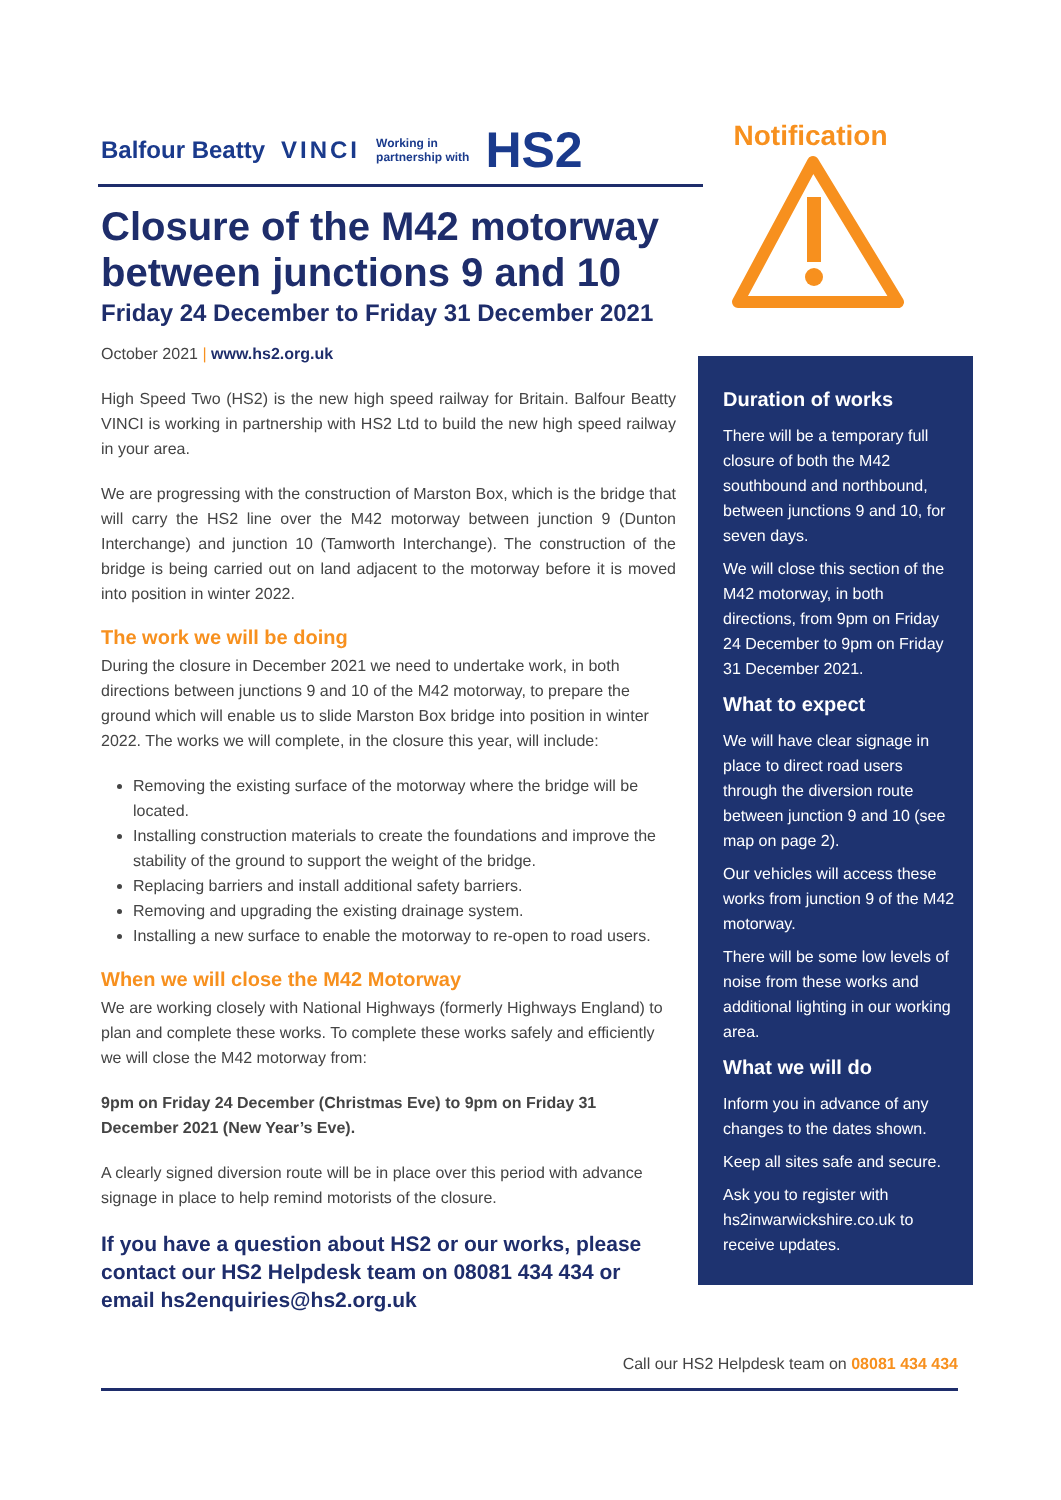Balfour Beatty VINCI Working in
partnership with HS2
Closure of the M42 motorway between junctions 9 and 10
Friday 24 December to Friday 31 December 2021
October 2021 | www.hs2.org.uk
High Speed Two (HS2) is the new high speed railway for Britain. Balfour Beatty VINCI is working in partnership with HS2 Ltd to build the new high speed railway in your area.
We are progressing with the construction of Marston Box, which is the bridge that will carry the HS2 line over the M42 motorway between junction 9 (Dunton Interchange) and junction 10 (Tamworth Interchange). The construction of the bridge is being carried out on land adjacent to the motorway before it is moved into position in winter 2022.
The work we will be doing
During the closure in December 2021 we need to undertake work, in both directions between junctions 9 and 10 of the M42 motorway, to prepare the ground which will enable us to slide Marston Box bridge into position in winter 2022. The works we will complete, in the closure this year, will include:
Removing the existing surface of the motorway where the bridge will be located.
Installing construction materials to create the foundations and improve the stability of the ground to support the weight of the bridge.
Replacing barriers and install additional safety barriers.
Removing and upgrading the existing drainage system.
Installing a new surface to enable the motorway to re-open to road users.
When we will close the M42 Motorway
We are working closely with National Highways (formerly Highways England) to plan and complete these works. To complete these works safely and efficiently we will close the M42 motorway from:
9pm on Friday 24 December (Christmas Eve) to 9pm on Friday 31 December 2021 (New Year’s Eve).
A clearly signed diversion route will be in place over this period with advance signage in place to help remind motorists of the closure.
If you have a question about HS2 or our works, please contact our HS2 Helpdesk team on 08081 434 434 or email hs2enquiries@hs2.org.uk
Notification
Duration of works
There will be a temporary full closure of both the M42 southbound and northbound, between junctions 9 and 10, for seven days.
We will close this section of the M42 motorway, in both directions, from 9pm on Friday 24 December to 9pm on Friday 31 December 2021.
What to expect
We will have clear signage in place to direct road users through the diversion route between junction 9 and 10 (see map on page 2).
Our vehicles will access these works from junction 9 of the M42 motorway.
There will be some low levels of noise from these works and additional lighting in our working area.
What we will do
Inform you in advance of any changes to the dates shown.
Keep all sites safe and secure.
Ask you to register with hs2inwarwickshire.co.uk to receive updates.
Call our HS2 Helpdesk team on 08081 434 434